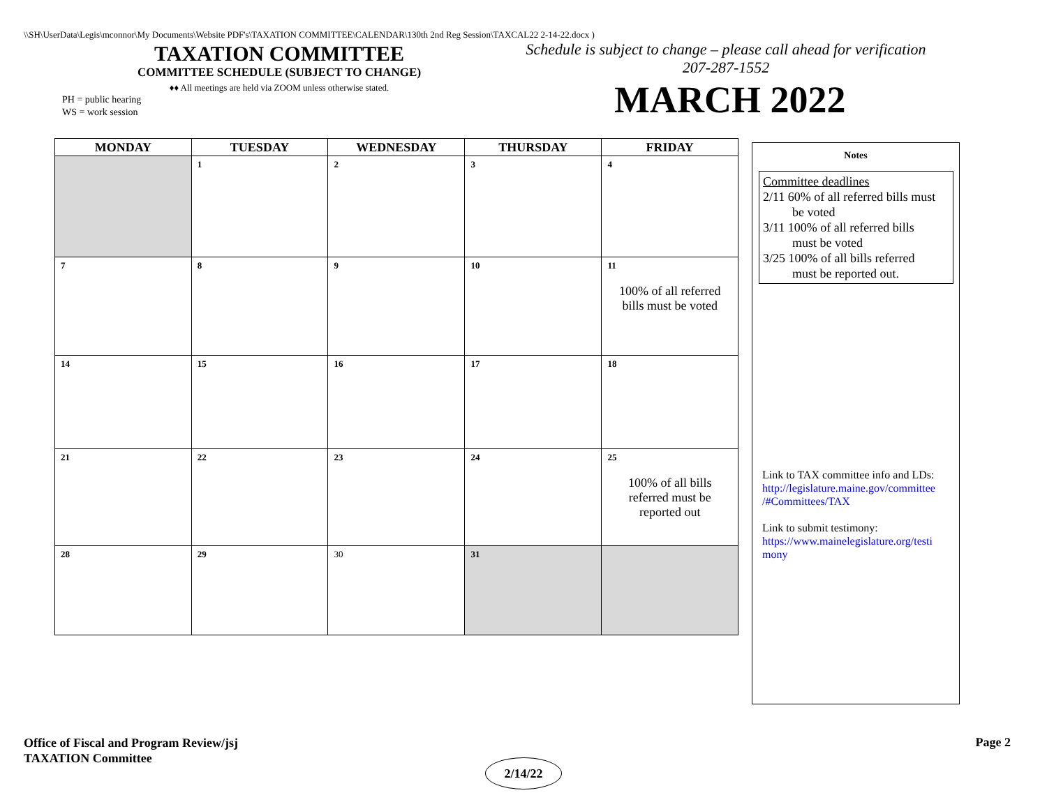\\SH\UserData\Legis\mconnor\My Documents\Website PDF's\TAXATION COMMITTEE\CALENDAR\130th 2nd Reg Session\TAXCAL22 2-14-22.docx )
TAXATION COMMITTEE
COMMITTEE SCHEDULE (SUBJECT TO CHANGE)
♦♦ All meetings are held via ZOOM unless otherwise stated.
PH = public hearing
WS = work session
Schedule is subject to change – please call ahead for verification
207-287-1552
MARCH 2022
| MONDAY | TUESDAY | WEDNESDAY | THURSDAY | FRIDAY |
| --- | --- | --- | --- | --- |
| | 1 | 2 | 3 | 4 |
| 7 | 8 | 9 | 10 | 11 100% of all referred bills must be voted |
| 14 | 15 | 16 | 17 | 18 |
| 21 | 22 | 23 | 24 | 25 100% of all bills referred must be reported out |
| 28 | 29 | 30 | 31 | |
Notes
Committee deadlines
2/11 60% of all referred bills must
be voted
3/11 100% of all referred bills
must be voted
3/25 100% of all bills referred
must be reported out.
Link to TAX committee info and LDs:
http://legislature.maine.gov/committee
/#Committees/TAX
Link to submit testimony:
https://www.mainelegislature.org/testi
mony
Office of Fiscal and Program Review/jsj
TAXATION Committee
Page 2
2/14/22